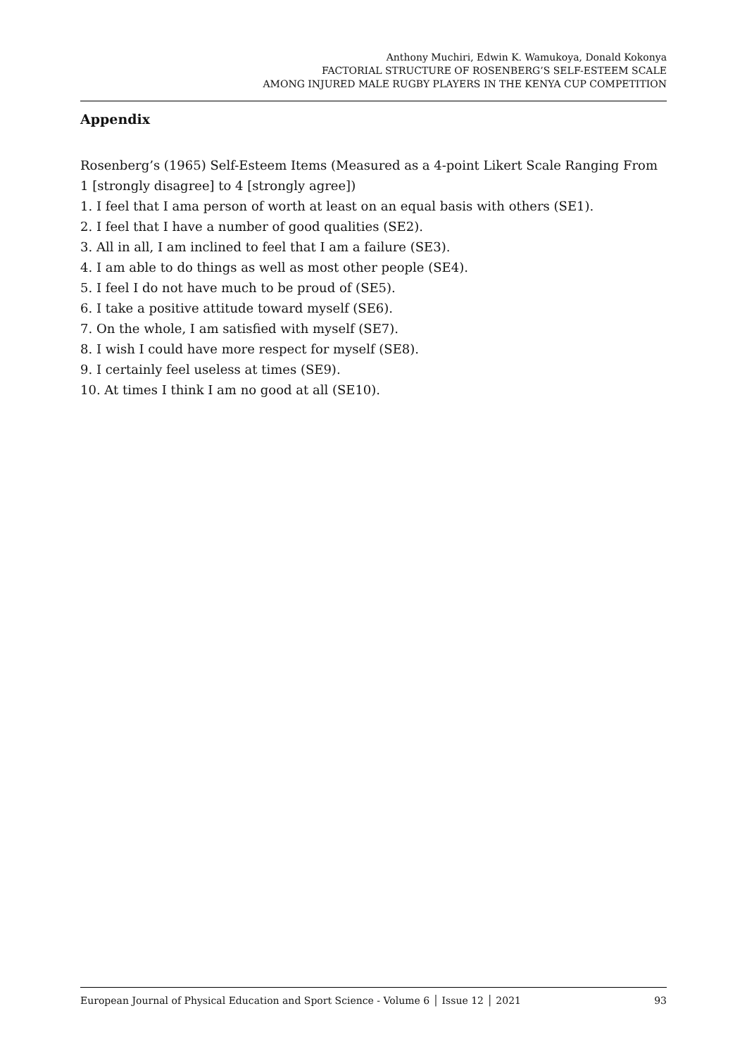Anthony Muchiri, Edwin K. Wamukoya, Donald Kokonya
FACTORIAL STRUCTURE OF ROSENBERG’S SELF-ESTEEM SCALE
AMONG INJURED MALE RUGBY PLAYERS IN THE KENYA CUP COMPETITION
Appendix
Rosenberg’s (1965) Self-Esteem Items (Measured as a 4-point Likert Scale Ranging From 1 [strongly disagree] to 4 [strongly agree])
1. I feel that I ama person of worth at least on an equal basis with others (SE1).
2. I feel that I have a number of good qualities (SE2).
3. All in all, I am inclined to feel that I am a failure (SE3).
4. I am able to do things as well as most other people (SE4).
5. I feel I do not have much to be proud of (SE5).
6. I take a positive attitude toward myself (SE6).
7. On the whole, I am satisfied with myself (SE7).
8. I wish I could have more respect for myself (SE8).
9. I certainly feel useless at times (SE9).
10. At times I think I am no good at all (SE10).
European Journal of Physical Education and Sport Science - Volume 6 │ Issue 12 │ 2021 93